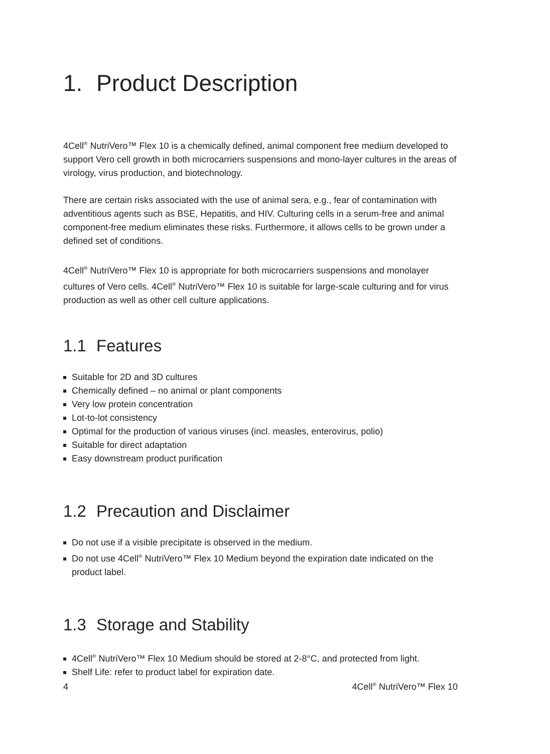1. Product Description
4Cell<sup>®</sup> NutriVero™ Flex 10 is a chemically defined, animal component free medium developed to support Vero cell growth in both microcarriers suspensions and mono-layer cultures in the areas of virology, virus production, and biotechnology.
There are certain risks associated with the use of animal sera, e.g., fear of contamination with adventitious agents such as BSE, Hepatitis, and HIV. Culturing cells in a serum-free and animal component-free medium eliminates these risks. Furthermore, it allows cells to be grown under a defined set of conditions.
4Cell<sup>®</sup> NutriVero™ Flex 10 is appropriate for both microcarriers suspensions and monolayer cultures of Vero cells. 4Cell<sup>®</sup> NutriVero™ Flex 10 is suitable for large-scale culturing and for virus production as well as other cell culture applications.
1.1 Features
Suitable for 2D and 3D cultures
Chemically defined – no animal or plant components
Very low protein concentration
Lot-to-lot consistency
Optimal for the production of various viruses (incl. measles, enterovirus, polio)
Suitable for direct adaptation
Easy downstream product purification
1.2 Precaution and Disclaimer
Do not use if a visible precipitate is observed in the medium.
Do not use 4Cell<sup>®</sup> NutriVero™ Flex 10 Medium beyond the expiration date indicated on the product label.
1.3 Storage and Stability
4Cell<sup>®</sup> NutriVero™ Flex 10 Medium should be stored at 2-8°C, and protected from light.
Shelf Life: refer to product label for expiration date.
4 4Cell<sup>®</sup> NutriVero™ Flex 10